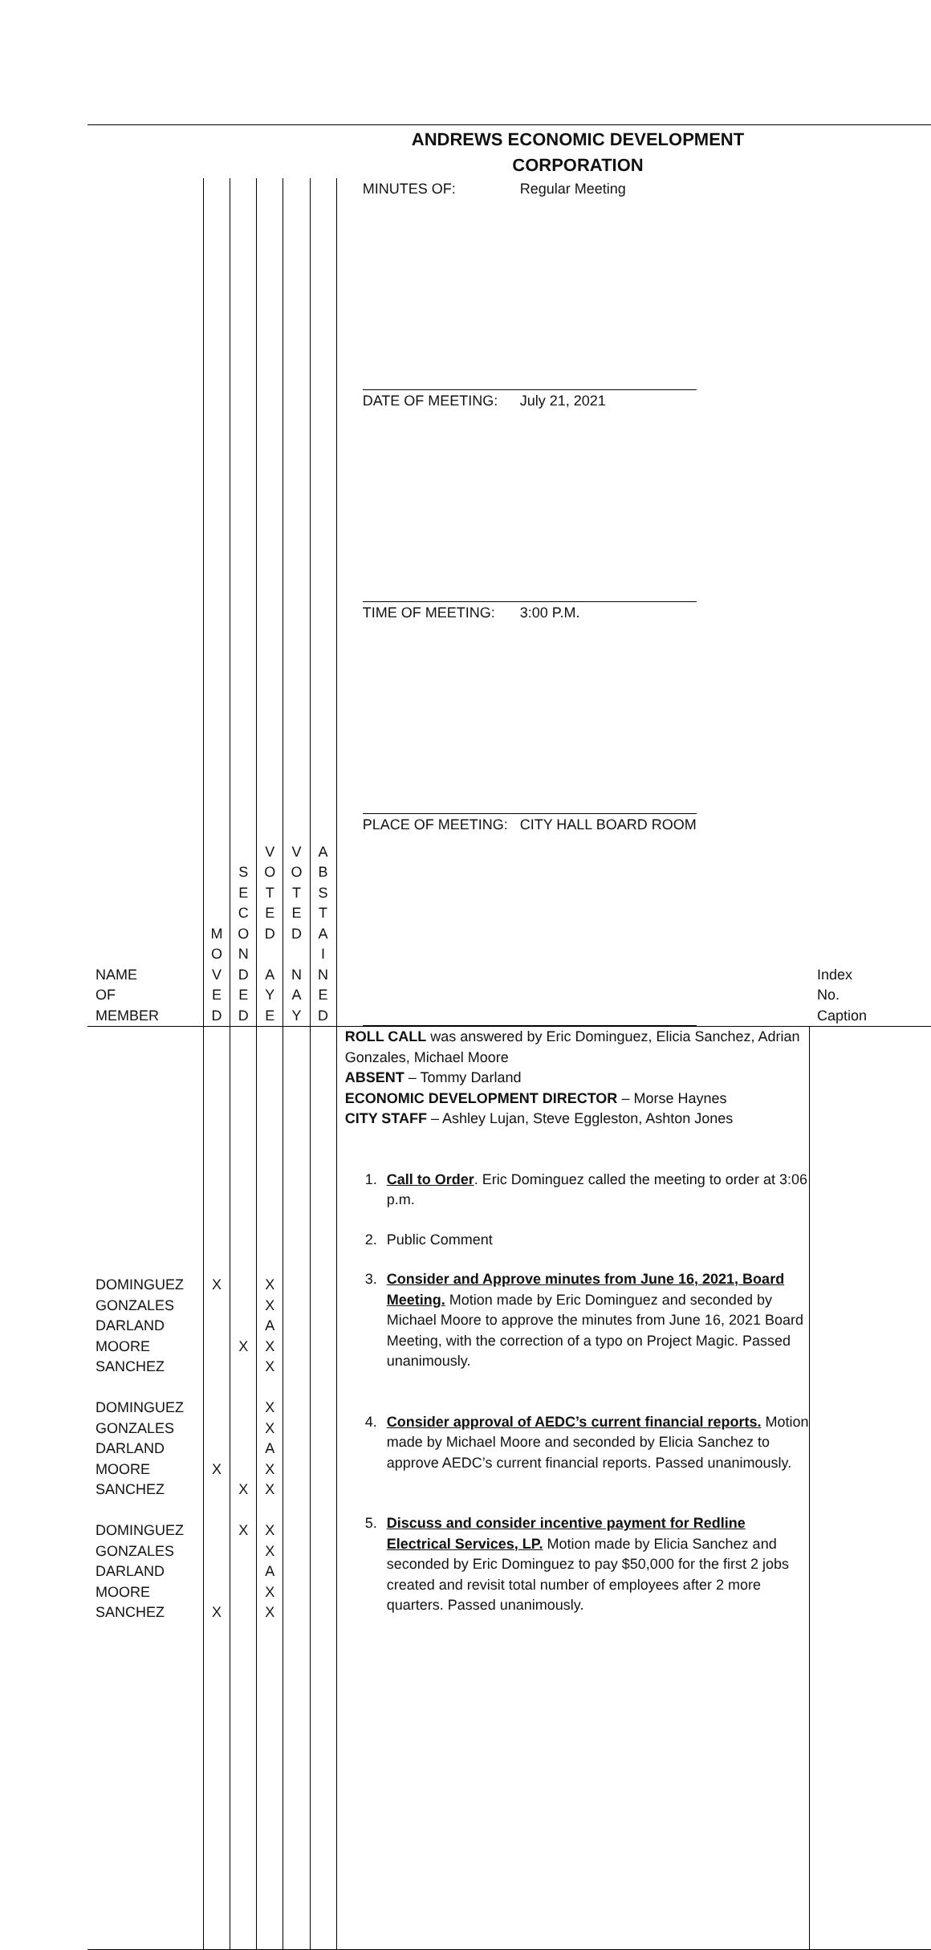ANDREWS ECONOMIC DEVELOPMENT
CORPORATION
| NAME OF MEMBER | M O V E D | S E C O N D E D | V O T E D A Y E | V O T E D N A Y | A B S T A I N E D | / MINUTES OF: / Regular Meeting / / DATE OF MEETING: / July 21, 2021 / / TIME OF MEETING: / 3:00 P.M. / / PLACE OF MEETING: / CITY HALL BOARD ROOM / | Index No. Caption |
| DOMINGUEZ GONZALES DARLAND MOORE SANCHEZ DOMINGUEZ GONZALES DARLAND MOORE SANCHEZ DOMINGUEZ GONZALES DARLAND MOORE SANCHEZ | X X X | X X X | X X A X X X X A X X X X A X X | | | ROLL CALL was answered by Eric Dominguez, Elicia Sanchez, Adrian Gonzales, Michael Moore ABSENT – Tommy Darland ECONOMIC DEVELOPMENT DIRECTOR – Morse Haynes CITY STAFF – Ashley Lujan, Steve Eggleston, Ashton Jones 1. Call to Order . Eric Dominguez called the meeting to order at 3:06 p.m. 2. Public Comment 3. Consider and Approve minutes from June 16, 2021, Board Meeting. Motion made by Eric Dominguez and seconded by Michael Moore to approve the minutes from June 16, 2021 Board Meeting, with the correction of a typo on Project Magic. Passed unanimously. 4. Consider approval of AEDC’s current financial reports. Motion made by Michael Moore and seconded by Elicia Sanchez to approve AEDC’s current financial reports. Passed unanimously. 5. Discuss and consider incentive payment for Redline Electrical Services, LP. Motion made by Elicia Sanchez and seconded by Eric Dominguez to pay $50,000 for the first 2 jobs created and revisit total number of employees after 2 more quarters. Passed unanimously. | |